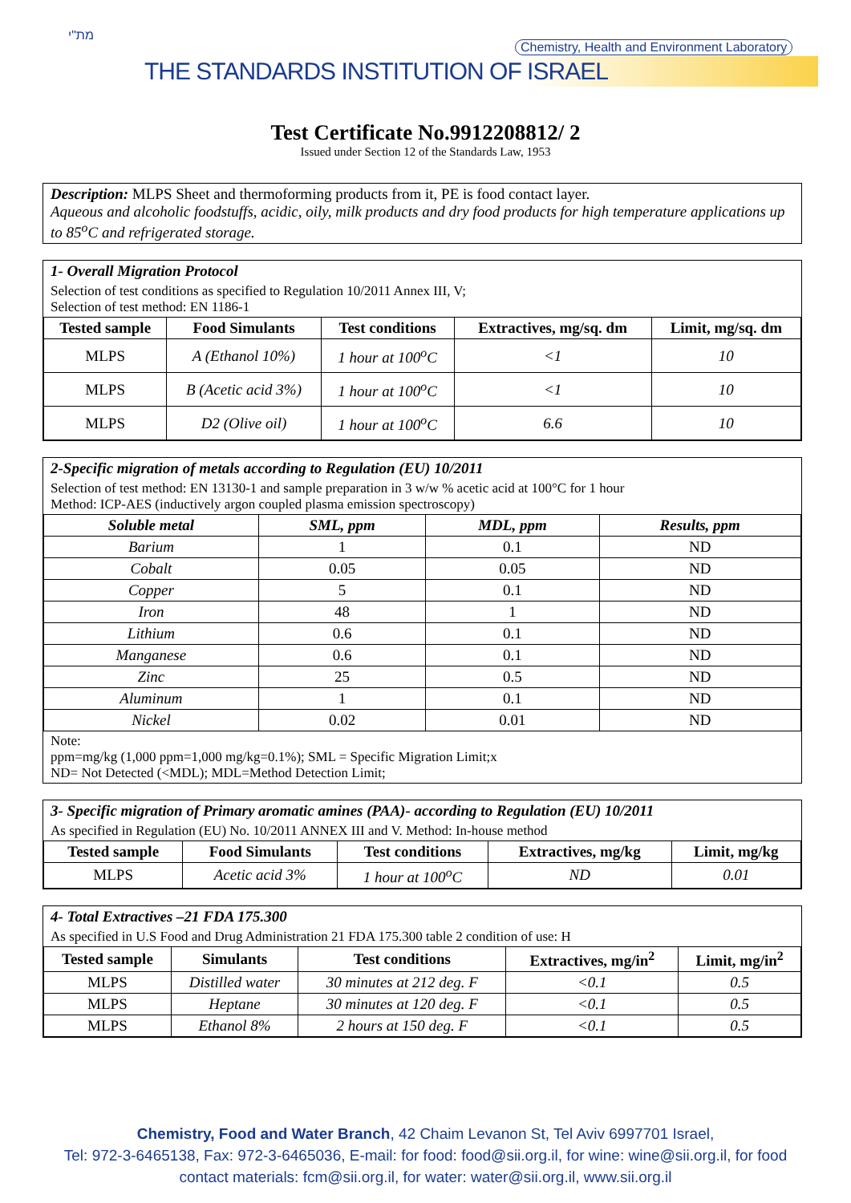מת"י
Chemistry, Health and Environment Laboratory
THE STANDARDS INSTITUTION OF ISRAEL
Test Certificate No.9912208812/ 2
Issued under Section 12 of the Standards Law, 1953
Description: MLPS Sheet and thermoforming products from it, PE is food contact layer.
Aqueous and alcoholic foodstuffs, acidic, oily, milk products and dry food products for high temperature applications up to 85<sup>o</sup>C and refrigerated storage.
1- Overall Migration Protocol
Selection of test conditions as specified to Regulation 10/2011 Annex III, V;
Selection of test method: EN 1186-1
| Tested sample | Food Simulants | Test conditions | Extractives, mg/sq. dm | Limit, mg/sq. dm |
| --- | --- | --- | --- | --- |
| MLPS | A (Ethanol 10%) | 1 hour at 100<sup>o</sup>C | <1 | 10 |
| MLPS | B (Acetic acid 3%) | 1 hour at 100<sup>o</sup>C | <1 | 10 |
| MLPS | D2 (Olive oil) | 1 hour at 100<sup>o</sup>C | 6.6 | 10 |
2-Specific migration of metals according to Regulation (EU) 10/2011
Selection of test method: EN 13130-1 and sample preparation in 3 w/w % acetic acid at 100°C for 1 hour
Method: ICP-AES (inductively argon coupled plasma emission spectroscopy)
| Soluble metal | SML, ppm | MDL, ppm | Results, ppm |
| --- | --- | --- | --- |
| Barium | 1 | 0.1 | ND |
| Cobalt | 0.05 | 0.05 | ND |
| Copper | 5 | 0.1 | ND |
| Iron | 48 | 1 | ND |
| Lithium | 0.6 | 0.1 | ND |
| Manganese | 0.6 | 0.1 | ND |
| Zinc | 25 | 0.5 | ND |
| Aluminum | 1 | 0.1 | ND |
| Nickel | 0.02 | 0.01 | ND |
Note:
ppm=mg/kg (1,000 ppm=1,000 mg/kg=0.1%); SML = Specific Migration Limit;x
ND= Not Detected (<MDL); MDL=Method Detection Limit;
3- Specific migration of Primary aromatic amines (PAA)- according to Regulation (EU) 10/2011
As specified in Regulation (EU) No. 10/2011 ANNEX III and V. Method: In-house method
| Tested sample | Food Simulants | Test conditions | Extractives, mg/kg | Limit, mg/kg |
| --- | --- | --- | --- | --- |
| MLPS | Acetic acid 3% | 1 hour at 100<sup>o</sup>C | ND | 0.01 |
4- Total Extractives –21 FDA 175.300
As specified in U.S Food and Drug Administration 21 FDA 175.300 table 2 condition of use: H
| Tested sample | Simulants | Test conditions | Extractives, mg/in<sup>2</sup> | Limit, mg/in<sup>2</sup> |
| --- | --- | --- | --- | --- |
| MLPS | Distilled water | 30 minutes at 212 deg. F | <0.1 | 0.5 |
| MLPS | Heptane | 30 minutes at 120 deg. F | <0.1 | 0.5 |
| MLPS | Ethanol 8% | 2 hours at 150 deg. F | <0.1 | 0.5 |
Chemistry, Food and Water Branch, 42 Chaim Levanon St, Tel Aviv 6997701 Israel,
Tel: 972-3-6465138, Fax: 972-3-6465036, E-mail: for food: food@sii.org.il, for wine: wine@sii.org.il, for food
contact materials: fcm@sii.org.il, for water: water@sii.org.il, www.sii.org.il